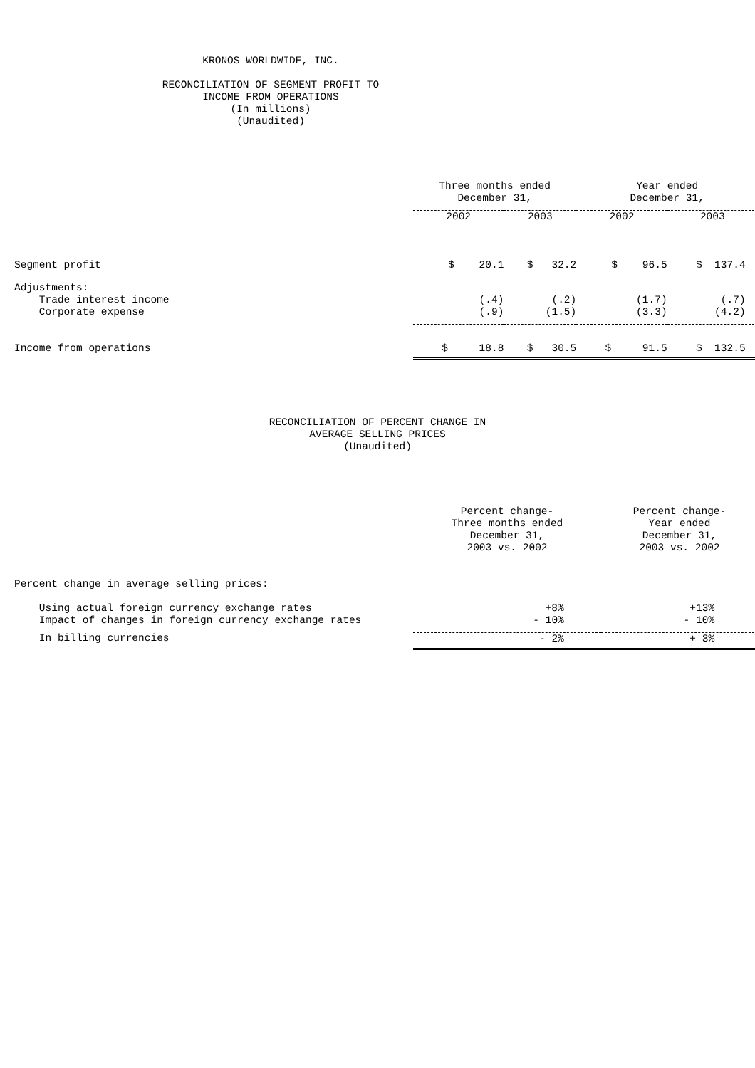KRONOS WORLDWIDE, INC.
RECONCILIATION OF SEGMENT PROFIT TO
INCOME FROM OPERATIONS
(In millions)
(Unaudited)
| | Three months ended December 31, | | Year ended December 31, | |
| | 2002 | 2003 | 2002 | 2003 |
| Segment profit | $ 20.1 | $ 32.2 | $ 96.5 | $ 137.4 |
| Adjustments: | | | | |
| Trade interest income | (.4) | (.2) | (1.7) | (.7) |
| Corporate expense | (.9) | (1.5) | (3.3) | (4.2) |
| Income from operations | $ 18.8 | $ 30.5 | $ 91.5 | $ 132.5 |
RECONCILIATION OF PERCENT CHANGE IN
AVERAGE SELLING PRICES
(Unaudited)
| | Percent change- Three months ended December 31, 2003 vs. 2002 | Percent change- Year ended December 31, 2003 vs. 2002 |
| Percent change in average selling prices: | | |
| Using actual foreign currency exchange rates | +8% | +13% |
| Impact of changes in foreign currency exchange rates | - 10% | - 10% |
| In billing currencies | - 2% | + 3% |